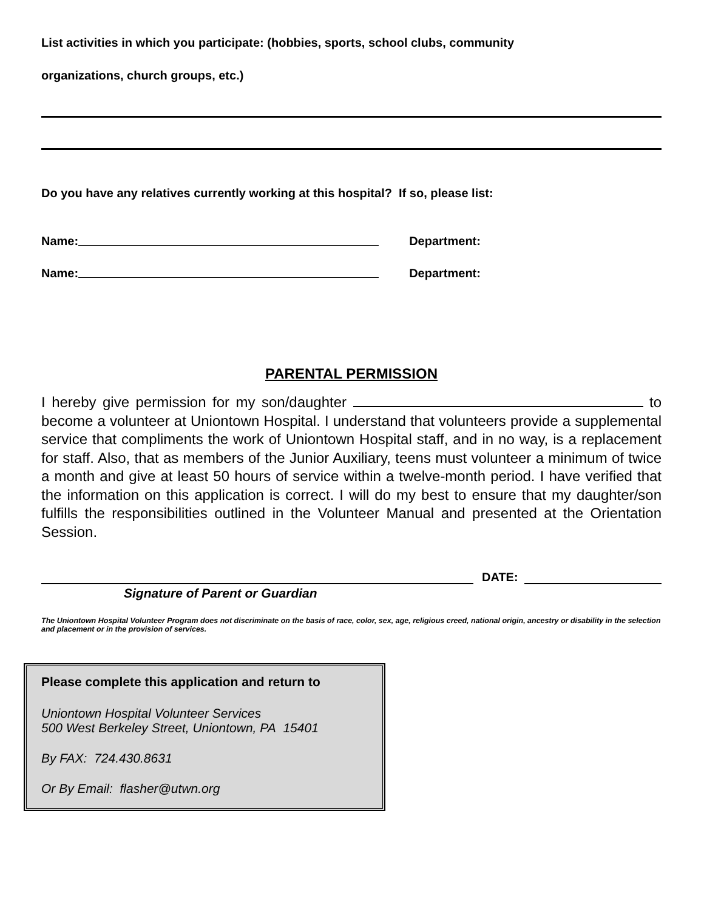List activities in which you participate: (hobbies, sports, school clubs, community
organizations, church groups, etc.)
Do you have any relatives currently working at this hospital? If so, please list:
Name: Department:
Name: Department:
PARENTAL PERMISSION
I hereby give permission for my son/daughter to become a volunteer at Uniontown Hospital. I understand that volunteers provide a supplemental service that compliments the work of Uniontown Hospital staff, and in no way, is a replacement for staff. Also, that as members of the Junior Auxiliary, teens must volunteer a minimum of twice a month and give at least 50 hours of service within a twelve-month period. I have verified that the information on this application is correct. I will do my best to ensure that my daughter/son fulfills the responsibilities outlined in the Volunteer Manual and presented at the Orientation Session.
DATE:
Signature of Parent or Guardian
The Uniontown Hospital Volunteer Program does not discriminate on the basis of race, color, sex, age, religious creed, national origin, ancestry or disability in the selection and placement or in the provision of services.
Please complete this application and return to
Uniontown Hospital Volunteer Services
500 West Berkeley Street, Uniontown, PA 15401
By FAX: 724.430.8631
Or By Email: flasher@utwn.org